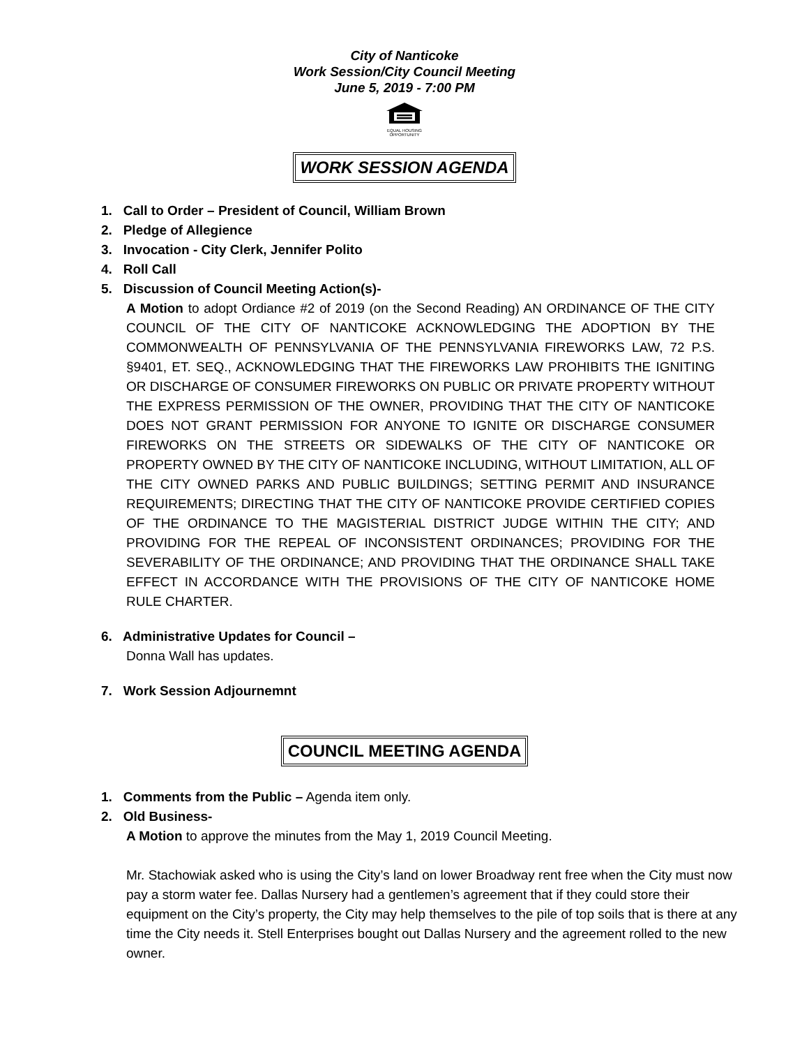City of Nanticoke
Work Session/City Council Meeting
June 5, 2019 - 7:00 PM
EQUAL HOUSING
OPPORTUNITY
WORK SESSION AGENDA
1. Call to Order – President of Council, William Brown
2. Pledge of Allegience
3. Invocation - City Clerk, Jennifer Polito
4. Roll Call
5. Discussion of Council Meeting Action(s)-
A Motion to adopt Ordiance #2 of 2019 (on the Second Reading) AN ORDINANCE OF THE CITY COUNCIL OF THE CITY OF NANTICOKE ACKNOWLEDGING THE ADOPTION BY THE COMMONWEALTH OF PENNSYLVANIA OF THE PENNSYLVANIA FIREWORKS LAW, 72 P.S. §9401, ET. SEQ., ACKNOWLEDGING THAT THE FIREWORKS LAW PROHIBITS THE IGNITING OR DISCHARGE OF CONSUMER FIREWORKS ON PUBLIC OR PRIVATE PROPERTY WITHOUT THE EXPRESS PERMISSION OF THE OWNER, PROVIDING THAT THE CITY OF NANTICOKE DOES NOT GRANT PERMISSION FOR ANYONE TO IGNITE OR DISCHARGE CONSUMER FIREWORKS ON THE STREETS OR SIDEWALKS OF THE CITY OF NANTICOKE OR PROPERTY OWNED BY THE CITY OF NANTICOKE INCLUDING, WITHOUT LIMITATION, ALL OF THE CITY OWNED PARKS AND PUBLIC BUILDINGS; SETTING PERMIT AND INSURANCE REQUIREMENTS; DIRECTING THAT THE CITY OF NANTICOKE PROVIDE CERTIFIED COPIES OF THE ORDINANCE TO THE MAGISTERIAL DISTRICT JUDGE WITHIN THE CITY; AND PROVIDING FOR THE REPEAL OF INCONSISTENT ORDINANCES; PROVIDING FOR THE SEVERABILITY OF THE ORDINANCE; AND PROVIDING THAT THE ORDINANCE SHALL TAKE EFFECT IN ACCORDANCE WITH THE PROVISIONS OF THE CITY OF NANTICOKE HOME RULE CHARTER.
6. Administrative Updates for Council –
Donna Wall has updates.
7. Work Session Adjournemnt
COUNCIL MEETING AGENDA
1. Comments from the Public – Agenda item only.
2. Old Business-
A Motion to approve the minutes from the May 1, 2019 Council Meeting.
Mr. Stachowiak asked who is using the City’s land on lower Broadway rent free when the City must now pay a storm water fee. Dallas Nursery had a gentlemen’s agreement that if they could store their equipment on the City’s property, the City may help themselves to the pile of top soils that is there at any time the City needs it. Stell Enterprises bought out Dallas Nursery and the agreement rolled to the new owner.